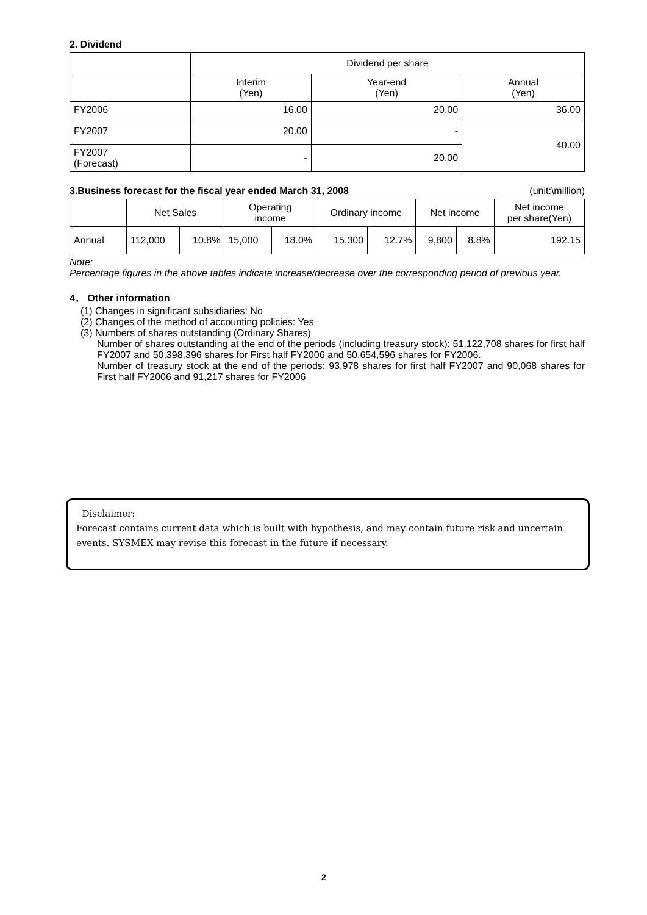2. Dividend
| | Dividend per share | | |
| | Interim (Yen) | Year-end (Yen) | Annual (Yen) |
| FY2006 | 16.00 | 20.00 | 36.00 |
| FY2007 | 20.00 | - | 40.00 |
| FY2007 (Forecast) | - | 20.00 | |
3.Business forecast for the fiscal year ended March 31, 2008 (unit:\million)
| | Net Sales | | Operating income | | Ordinary income | | Net income | | Net income per share(Yen) |
| Annual | 112,000 | 10.8% | 15,000 | 18.0% | 15,300 | 12.7% | 9,800 | 8.8% | 192.15 |
Note:
Percentage figures in the above tables indicate increase/decrease over the corresponding period of previous year.
4． Other information
(1) Changes in significant subsidiaries: No
(2) Changes of the method of accounting policies: Yes
(3) Numbers of shares outstanding (Ordinary Shares)
Number of shares outstanding at the end of the periods (including treasury stock): 51,122,708 shares for first half FY2007 and 50,398,396 shares for First half FY2006 and 50,654,596 shares for FY2006.
Number of treasury stock at the end of the periods: 93,978 shares for first half FY2007 and 90,068 shares for First half FY2006 and 91,217 shares for FY2006
Disclaimer:
Forecast contains current data which is built with hypothesis, and may contain future risk and uncertain events. SYSMEX may revise this forecast in the future if necessary.
2